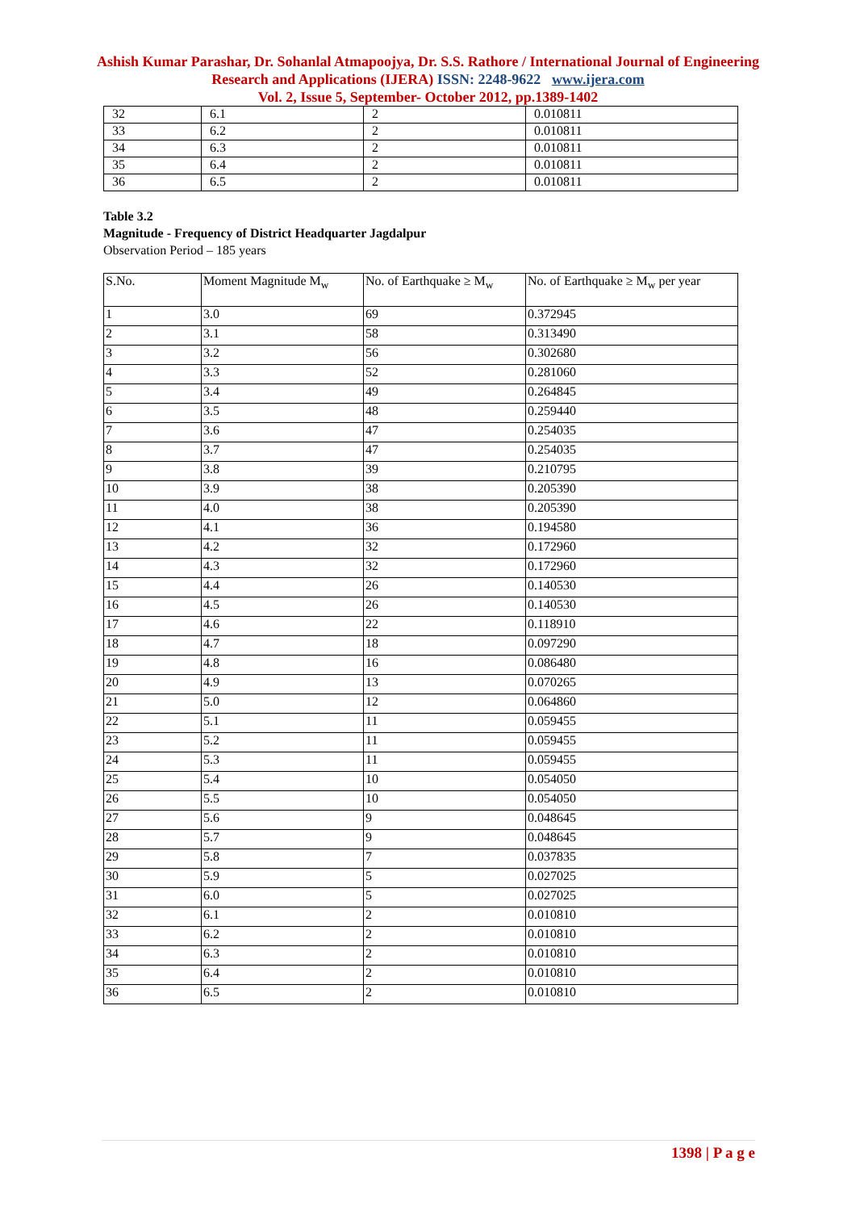Ashish Kumar Parashar, Dr. Sohanlal Atmapoojya, Dr. S.S. Rathore / International Journal of Engineering Research and Applications (IJERA) ISSN: 2248-9622 www.ijera.com
Vol. 2, Issue 5, September- October 2012, pp.1389-1402
| 32 | 6.1 | 2 | 0.010811 |
| 33 | 6.2 | 2 | 0.010811 |
| 34 | 6.3 | 2 | 0.010811 |
| 35 | 6.4 | 2 | 0.010811 |
| 36 | 6.5 | 2 | 0.010811 |
Table 3.2
Magnitude - Frequency of District Headquarter Jagdalpur
Observation Period – 185 years
| S.No. | Moment Magnitude M<sub>w</sub> | No. of Earthquake ≥ M<sub>w</sub> | No. of Earthquake ≥ M<sub>w</sub> per year |
| --- | --- | --- | --- |
| 1 | 3.0 | 69 | 0.372945 |
| 2 | 3.1 | 58 | 0.313490 |
| 3 | 3.2 | 56 | 0.302680 |
| 4 | 3.3 | 52 | 0.281060 |
| 5 | 3.4 | 49 | 0.264845 |
| 6 | 3.5 | 48 | 0.259440 |
| 7 | 3.6 | 47 | 0.254035 |
| 8 | 3.7 | 47 | 0.254035 |
| 9 | 3.8 | 39 | 0.210795 |
| 10 | 3.9 | 38 | 0.205390 |
| 11 | 4.0 | 38 | 0.205390 |
| 12 | 4.1 | 36 | 0.194580 |
| 13 | 4.2 | 32 | 0.172960 |
| 14 | 4.3 | 32 | 0.172960 |
| 15 | 4.4 | 26 | 0.140530 |
| 16 | 4.5 | 26 | 0.140530 |
| 17 | 4.6 | 22 | 0.118910 |
| 18 | 4.7 | 18 | 0.097290 |
| 19 | 4.8 | 16 | 0.086480 |
| 20 | 4.9 | 13 | 0.070265 |
| 21 | 5.0 | 12 | 0.064860 |
| 22 | 5.1 | 11 | 0.059455 |
| 23 | 5.2 | 11 | 0.059455 |
| 24 | 5.3 | 11 | 0.059455 |
| 25 | 5.4 | 10 | 0.054050 |
| 26 | 5.5 | 10 | 0.054050 |
| 27 | 5.6 | 9 | 0.048645 |
| 28 | 5.7 | 9 | 0.048645 |
| 29 | 5.8 | 7 | 0.037835 |
| 30 | 5.9 | 5 | 0.027025 |
| 31 | 6.0 | 5 | 0.027025 |
| 32 | 6.1 | 2 | 0.010810 |
| 33 | 6.2 | 2 | 0.010810 |
| 34 | 6.3 | 2 | 0.010810 |
| 35 | 6.4 | 2 | 0.010810 |
| 36 | 6.5 | 2 | 0.010810 |
1398 | P a g e